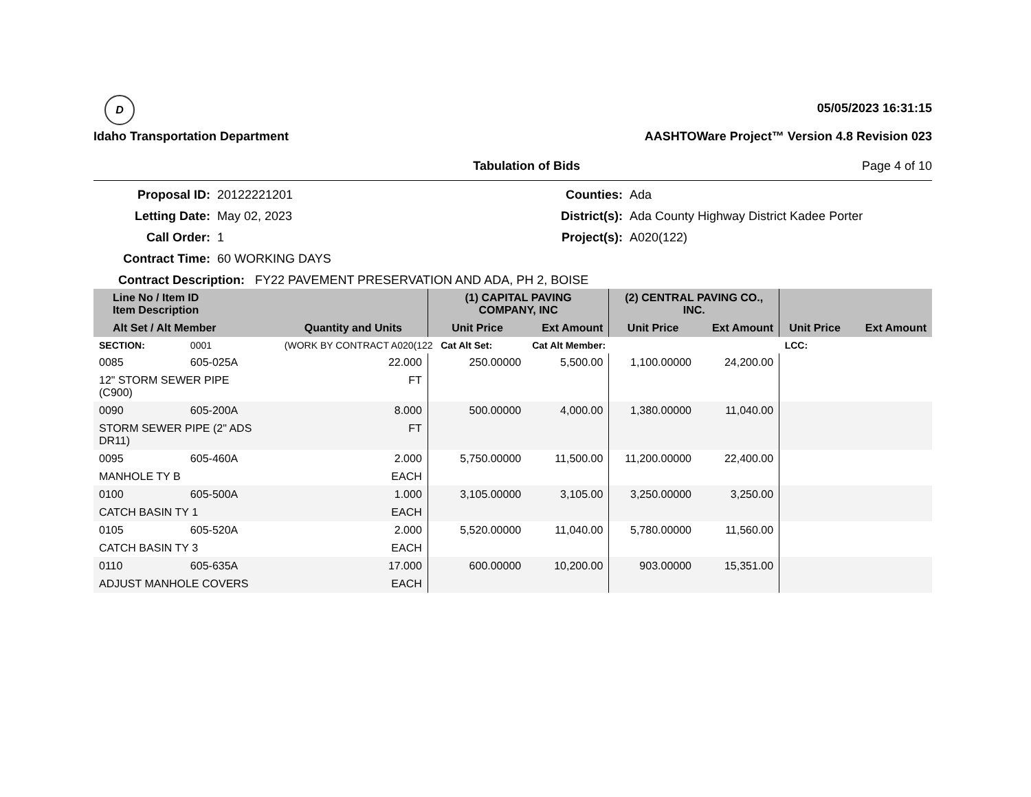D
Idaho Transportation Department
05/05/2023 16:31:15
AASHTOWare Project™ Version 4.8 Revision 023
Tabulation of Bids Page 4 of 10
Proposal ID:
20122221201
Counties:
Ada
Letting Date:
May 02, 2023
District(s):
Ada County Highway District Kadee Porter
Call Order:
1
Project(s):
A020(122)
Contract Time:
60 WORKING DAYS
Contract Description: FY22 PAVEMENT PRESERVATION AND ADA, PH 2, BOISE
| Line No / Item ID Item Description | | | (1) CAPITAL PAVING COMPANY, INC | | (2) CENTRAL PAVING CO., INC. | | | |
| --- | --- | --- | --- | --- | --- | --- | --- | --- |
| Alt Set / Alt Member | | Quantity and Units | Unit Price | Ext Amount | Unit Price | Ext Amount | Unit Price | Ext Amount |
| SECTION: | 0001 | (WORK BY CONTRACT A020(122 Cat Alt Set: | | Cat Alt Member: | | | LCC: | |
| 0085 | 605-025A | 22.000 | 250.00000 | 5,500.00 | 1,100.00000 | 24,200.00 | | |
| 12" STORM SEWER PIPE (C900) | | FT | | | | | | |
| 0090 | 605-200A | 8.000 | 500.00000 | 4,000.00 | 1,380.00000 | 11,040.00 | | |
| STORM SEWER PIPE (2" ADS DR11) | | FT | | | | | | |
| 0095 | 605-460A | 2.000 | 5,750.00000 | 11,500.00 | 11,200.00000 | 22,400.00 | | |
| MANHOLE TY B | | EACH | | | | | | |
| 0100 | 605-500A | 1.000 | 3,105.00000 | 3,105.00 | 3,250.00000 | 3,250.00 | | |
| CATCH BASIN TY 1 | | EACH | | | | | | |
| 0105 | 605-520A | 2.000 | 5,520.00000 | 11,040.00 | 5,780.00000 | 11,560.00 | | |
| CATCH BASIN TY 3 | | EACH | | | | | | |
| 0110 | 605-635A | 17.000 | 600.00000 | 10,200.00 | 903.00000 | 15,351.00 | | |
| ADJUST MANHOLE COVERS | | EACH | | | | | | |